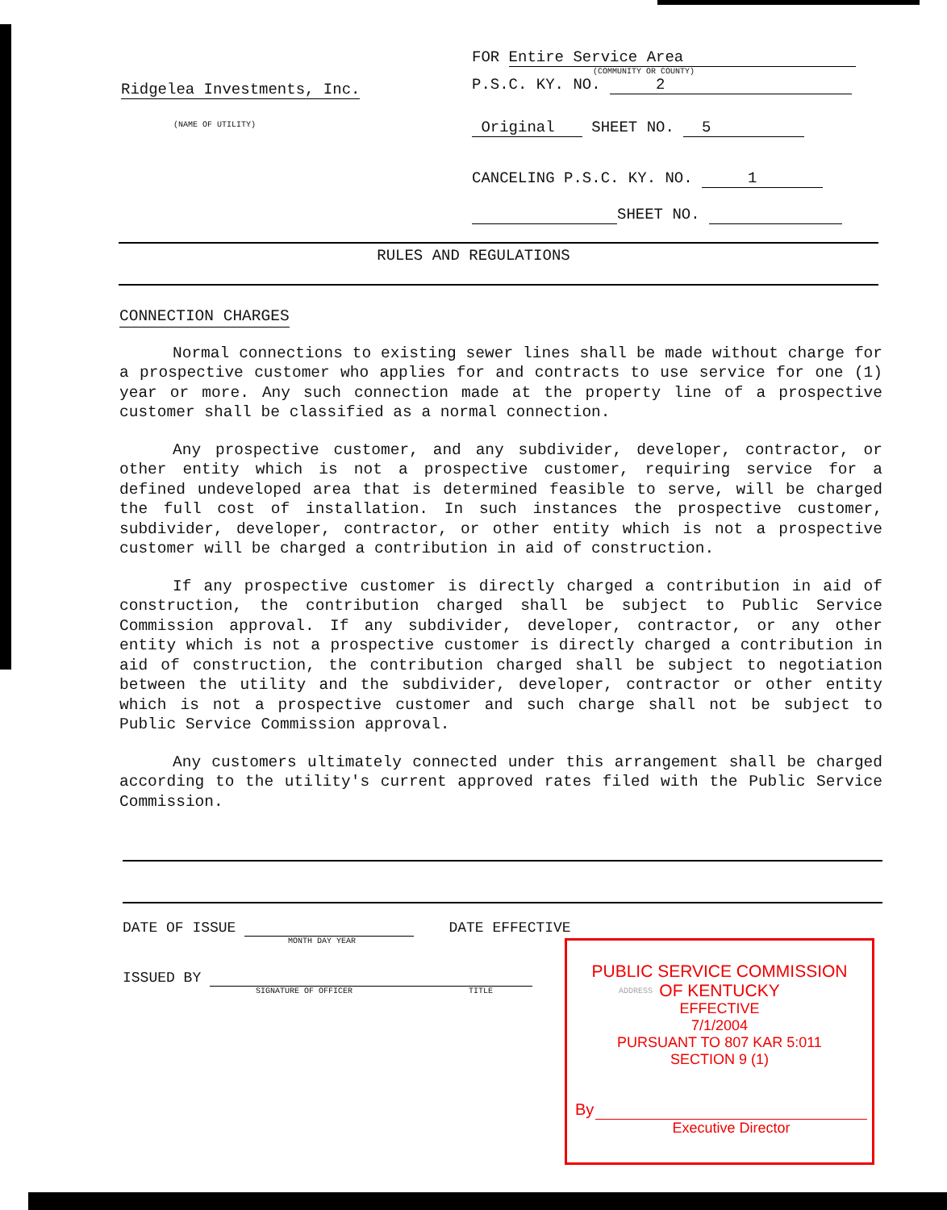Ridgelea Investments, Inc.
(NAME OF UTILITY)
FOR Entire Service Area
(COMMUNITY OR COUNTY)
P.S.C. KY. NO. 2
Original SHEET NO. 5
CANCELING P.S.C. KY. NO. 1
SHEET NO.
RULES AND REGULATIONS
CONNECTION CHARGES
Normal connections to existing sewer lines shall be made without charge for a prospective customer who applies for and contracts to use service for one (1) year or more. Any such connection made at the property line of a prospective customer shall be classified as a normal connection.
Any prospective customer, and any subdivider, developer, contractor, or other entity which is not a prospective customer, requiring service for a defined undeveloped area that is determined feasible to serve, will be charged the full cost of installation. In such instances the prospective customer, subdivider, developer, contractor, or other entity which is not a prospective customer will be charged a contribution in aid of construction.
If any prospective customer is directly charged a contribution in aid of construction, the contribution charged shall be subject to Public Service Commission approval. If any subdivider, developer, contractor, or any other entity which is not a prospective customer is directly charged a contribution in aid of construction, the contribution charged shall be subject to negotiation between the utility and the subdivider, developer, contractor or other entity which is not a prospective customer and such charge shall not be subject to Public Service Commission approval.
Any customers ultimately connected under this arrangement shall be charged according to the utility's current approved rates filed with the Public Service Commission.
DATE OF ISSUE DATE EFFECTIVE
MONTH DAY YEAR
ISSUED BY
SIGNATURE OF OFFICER TITLE ADDRESS
PUBLIC SERVICE COMMISSION
OF KENTUCKY
EFFECTIVE
7/1/2004
PURSUANT TO 807 KAR 5:011
SECTION 9 (1)
By
Executive Director